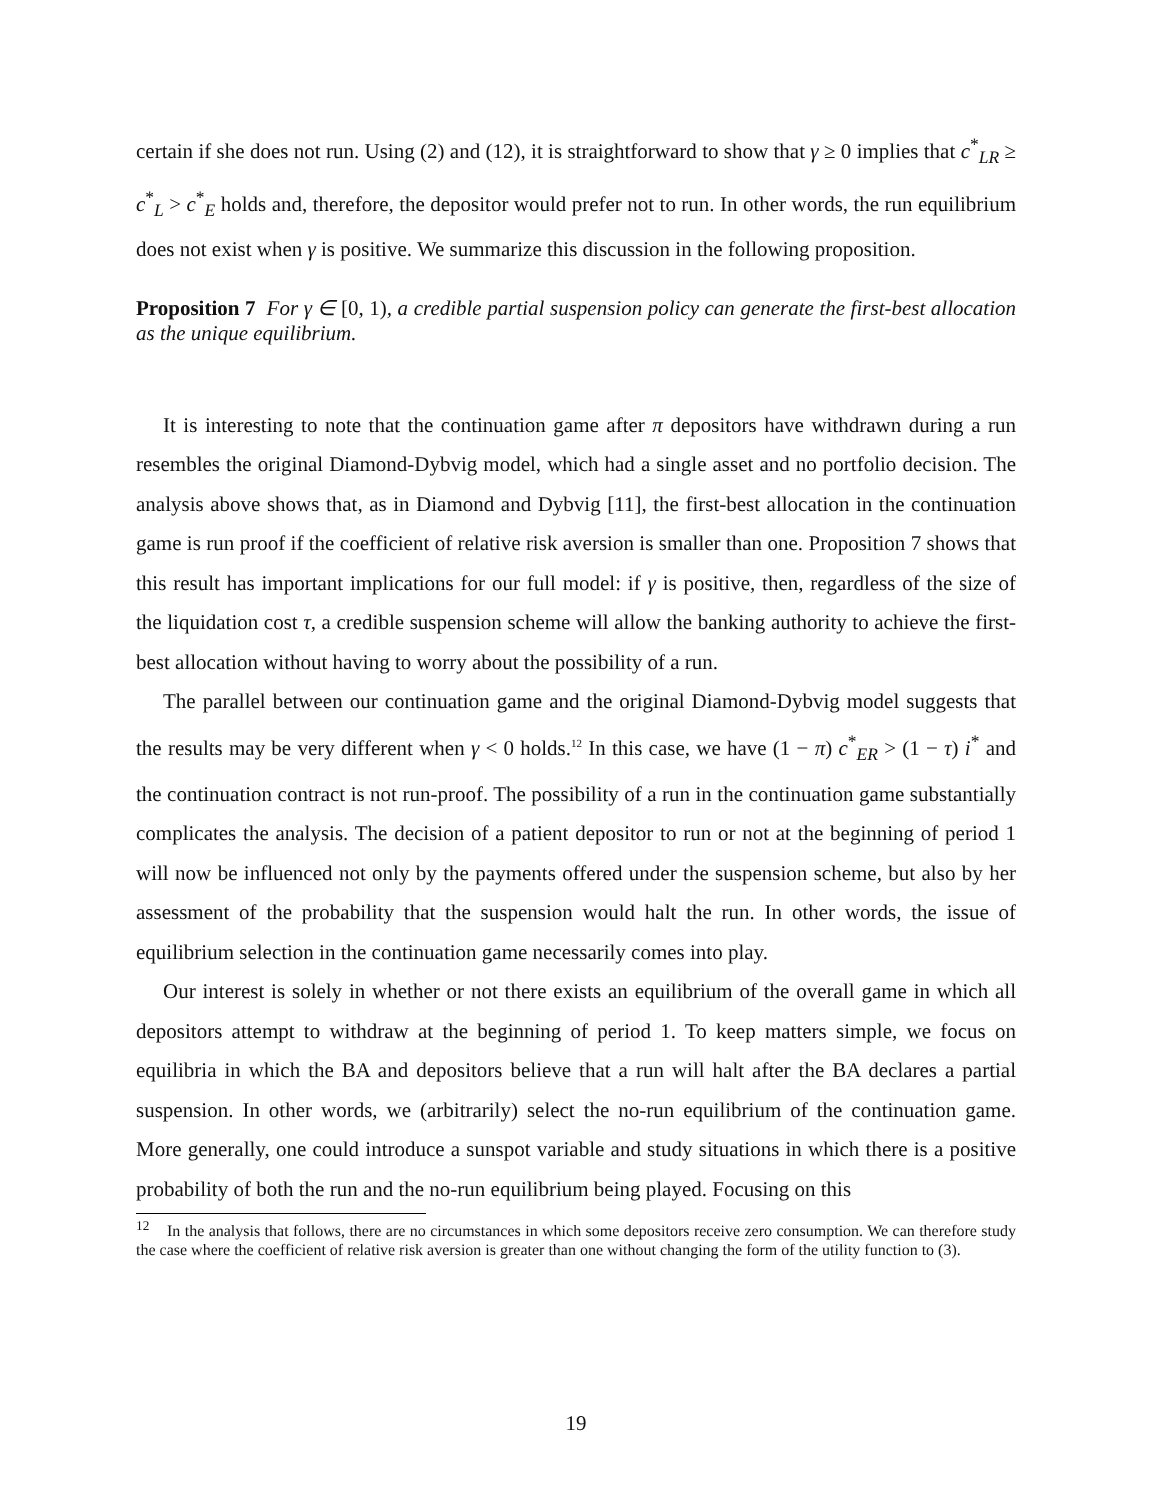certain if she does not run. Using (2) and (12), it is straightforward to show that γ ≥ 0 implies that c<sup>*</sup><sub>LR</sub> ≥ c<sup>*</sup><sub>L</sub> > c<sup>*</sup><sub>E</sub> holds and, therefore, the depositor would prefer not to run. In other words, the run equilibrium does not exist when γ is positive. We summarize this discussion in the following proposition.
Proposition 7 For γ ∈ [0, 1), a credible partial suspension policy can generate the first-best allocation as the unique equilibrium.
It is interesting to note that the continuation game after π depositors have withdrawn during a run resembles the original Diamond-Dybvig model, which had a single asset and no portfolio decision. The analysis above shows that, as in Diamond and Dybvig [11], the first-best allocation in the continuation game is run proof if the coefficient of relative risk aversion is smaller than one. Proposition 7 shows that this result has important implications for our full model: if γ is positive, then, regardless of the size of the liquidation cost τ, a credible suspension scheme will allow the banking authority to achieve the first-best allocation without having to worry about the possibility of a run.
The parallel between our continuation game and the original Diamond-Dybvig model suggests that the results may be very different when γ < 0 holds.<sup>12</sup> In this case, we have (1 − π) c<sup>*</sup><sub>ER</sub> > (1 − τ) i<sup>*</sup> and the continuation contract is not run-proof. The possibility of a run in the continuation game substantially complicates the analysis. The decision of a patient depositor to run or not at the beginning of period 1 will now be influenced not only by the payments offered under the suspension scheme, but also by her assessment of the probability that the suspension would halt the run. In other words, the issue of equilibrium selection in the continuation game necessarily comes into play.
Our interest is solely in whether or not there exists an equilibrium of the overall game in which all depositors attempt to withdraw at the beginning of period 1. To keep matters simple, we focus on equilibria in which the BA and depositors believe that a run will halt after the BA declares a partial suspension. In other words, we (arbitrarily) select the no-run equilibrium of the continuation game. More generally, one could introduce a sunspot variable and study situations in which there is a positive probability of both the run and the no-run equilibrium being played. Focusing on this
<sup>12</sup> In the analysis that follows, there are no circumstances in which some depositors receive zero consumption. We can therefore study the case where the coefficient of relative risk aversion is greater than one without changing the form of the utility function to (3).
19